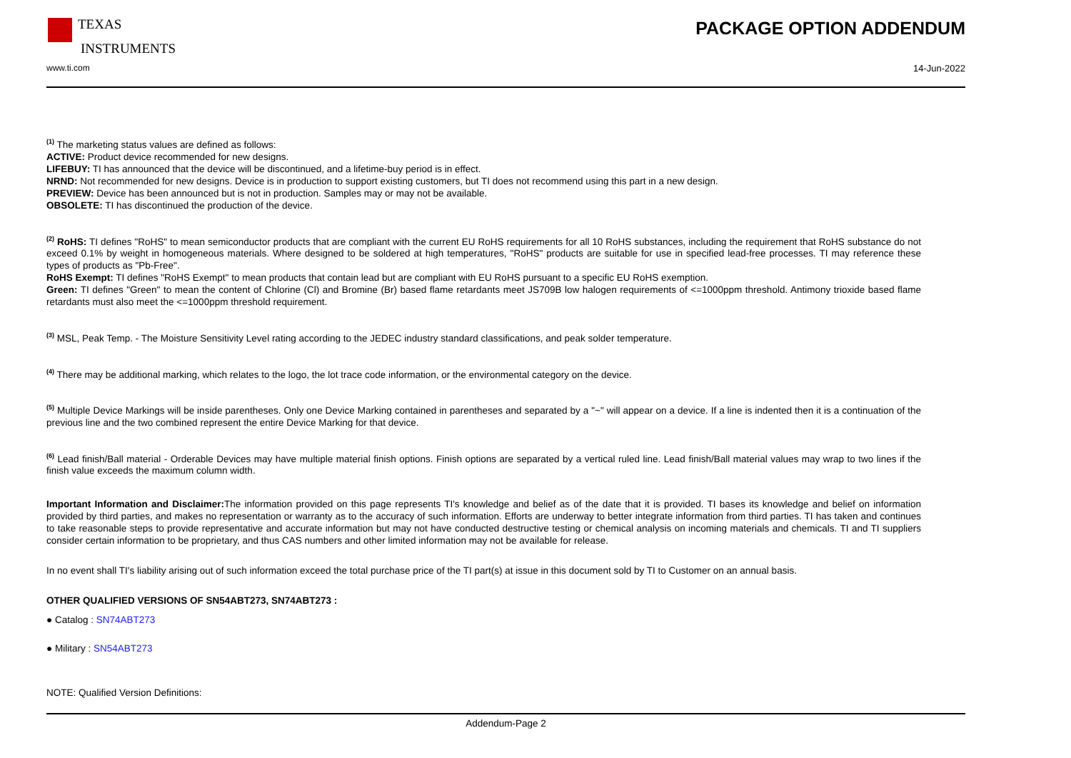TEXAS
INSTRUMENTS
PACKAGE OPTION ADDENDUM
www.ti.com 14-Jun-2022
<sup>(1)</sup> The marketing status values are defined as follows:
ACTIVE: Product device recommended for new designs.
LIFEBUY: TI has announced that the device will be discontinued, and a lifetime-buy period is in effect.
NRND: Not recommended for new designs. Device is in production to support existing customers, but TI does not recommend using this part in a new design.
PREVIEW: Device has been announced but is not in production. Samples may or may not be available.
OBSOLETE: TI has discontinued the production of the device.
<sup>(2)</sup> RoHS: TI defines "RoHS" to mean semiconductor products that are compliant with the current EU RoHS requirements for all 10 RoHS substances, including the requirement that RoHS substance do not exceed 0.1% by weight in homogeneous materials. Where designed to be soldered at high temperatures, "RoHS" products are suitable for use in specified lead-free processes. TI may reference these types of products as "Pb-Free".
RoHS Exempt: TI defines "RoHS Exempt" to mean products that contain lead but are compliant with EU RoHS pursuant to a specific EU RoHS exemption.
Green: TI defines "Green" to mean the content of Chlorine (Cl) and Bromine (Br) based flame retardants meet JS709B low halogen requirements of <=1000ppm threshold. Antimony trioxide based flame retardants must also meet the <=1000ppm threshold requirement.
<sup>(3)</sup> MSL, Peak Temp. - The Moisture Sensitivity Level rating according to the JEDEC industry standard classifications, and peak solder temperature.
<sup>(4)</sup> There may be additional marking, which relates to the logo, the lot trace code information, or the environmental category on the device.
<sup>(5)</sup> Multiple Device Markings will be inside parentheses. Only one Device Marking contained in parentheses and separated by a "~" will appear on a device. If a line is indented then it is a continuation of the previous line and the two combined represent the entire Device Marking for that device.
<sup>(6)</sup> Lead finish/Ball material - Orderable Devices may have multiple material finish options. Finish options are separated by a vertical ruled line. Lead finish/Ball material values may wrap to two lines if the finish value exceeds the maximum column width.
Important Information and Disclaimer: The information provided on this page represents TI's knowledge and belief as of the date that it is provided. TI bases its knowledge and belief on information provided by third parties, and makes no representation or warranty as to the accuracy of such information. Efforts are underway to better integrate information from third parties. TI has taken and continues to take reasonable steps to provide representative and accurate information but may not have conducted destructive testing or chemical analysis on incoming materials and chemicals. TI and TI suppliers consider certain information to be proprietary, and thus CAS numbers and other limited information may not be available for release.
In no event shall TI's liability arising out of such information exceed the total purchase price of the TI part(s) at issue in this document sold by TI to Customer on an annual basis.
OTHER QUALIFIED VERSIONS OF SN54ABT273, SN74ABT273 :
● Catalog : SN74ABT273
● Military : SN54ABT273
NOTE: Qualified Version Definitions:
Addendum-Page 2